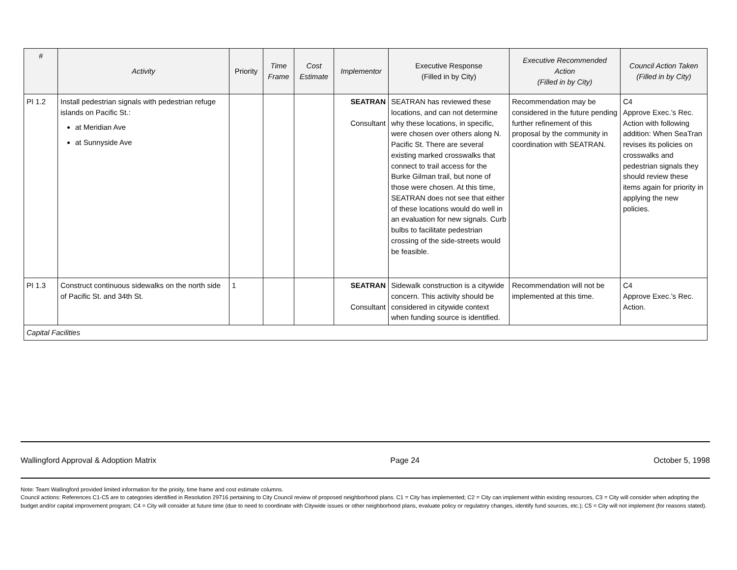| # | Activity | Priority | Time Frame | Cost Estimate | Implementor | Executive Response (Filled in by City) | Executive Recommended Action (Filled in by City) | Council Action Taken (Filled in by City) |
| --- | --- | --- | --- | --- | --- | --- | --- | --- |
| PI 1.2 | Install pedestrian signals with pedestrian refuge islands on Pacific St.: at Meridian Ave at Sunnyside Ave | | | | SEATRAN Consultant | SEATRAN has reviewed these locations, and can not determine why these locations, in specific, were chosen over others along N. Pacific St. There are several existing marked crosswalks that connect to trail access for the Burke Gilman trail, but none of those were chosen. At this time, SEATRAN does not see that either of these locations would do well in an evaluation for new signals. Curb bulbs to facilitate pedestrian crossing of the side-streets would be feasible. | Recommendation may be considered in the future pending further refinement of this proposal by the community in coordination with SEATRAN. | C4 Approve Exec.’s Rec. Action with following addition: When SeaTran revises its policies on crosswalks and pedestrian signals they should review these items again for priority in applying the new policies. |
| PI 1.3 | Construct continuous sidewalks on the north side of Pacific St. and 34th St. | 1 | | | SEATRAN Consultant | Sidewalk construction is a citywide concern. This activity should be considered in citywide context when funding source is identified. | Recommendation will not be implemented at this time. | C4 Approve Exec.’s Rec. Action. |
| Capital Facilities | | | | | | | | |
Wallingford Approval & Adoption Matrix Page 24 October 5, 1998
Note: Team Wallingford provided limited information for the prioity, time frame and cost estimate columns.
Council actions: References C1-C5 are to categories identified in Resolution 29716 pertaining to City Council review of proposed neighborhood plans. C1 = City has implemented; C2 = City can implement within existing resources, C3 = City will consider when adopting the budget and/or capital improvement program; C4 = City will consider at future time (due to need to coordinate with Citywide issues or other neighborhood plans, evaluate policy or regulatory changes, identify fund sources, etc.); C5 = City will not implement (for reasons stated).